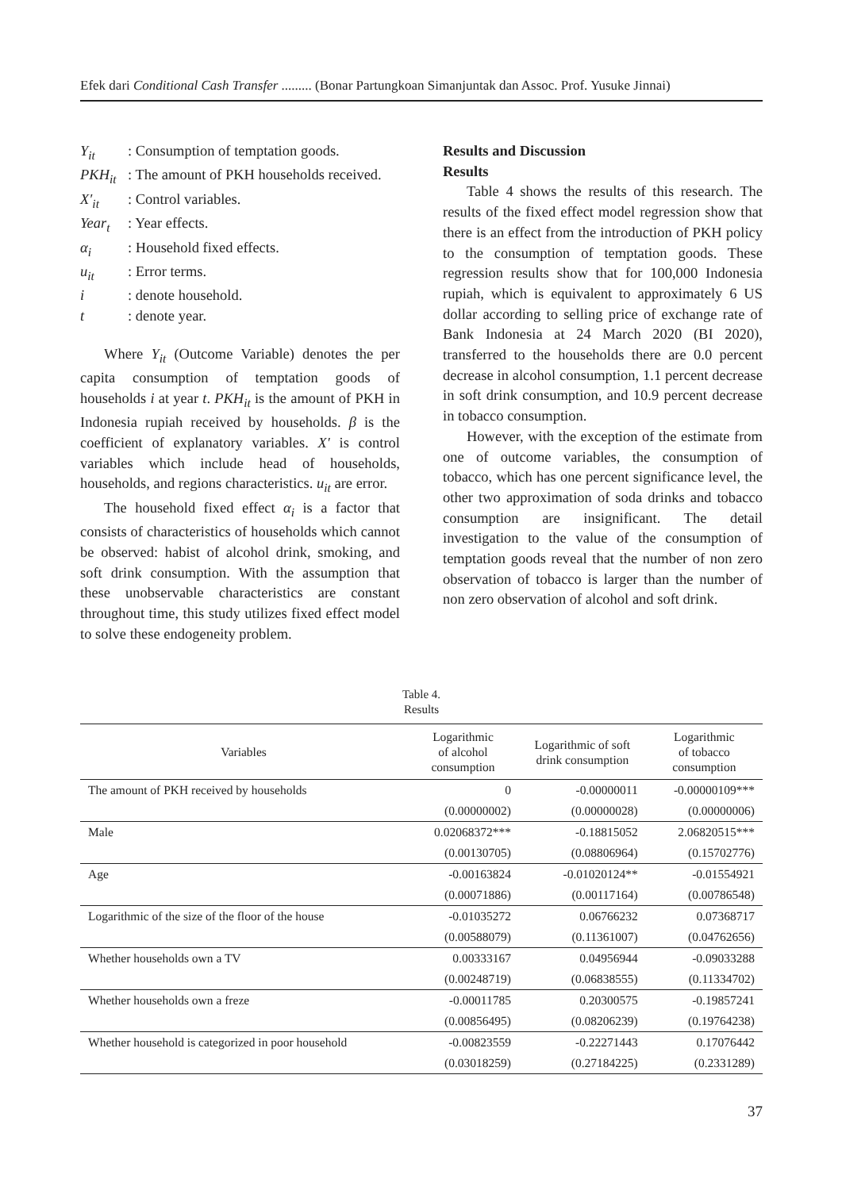Efek dari Conditional Cash Transfer ......... (Bonar Partungkoan Simanjuntak dan Assoc. Prof. Yusuke Jinnai)
| Y<sub>it</sub> | : Consumption of temptation goods. |
| PKH<sub>it</sub> | : The amount of PKH households received. |
| X′<sub>it</sub> | : Control variables. |
| Year<sub>t</sub> | : Year effects. |
| α<sub>i</sub> | : Household fixed effects. |
| u<sub>it</sub> | : Error terms. |
| i | : denote household. |
| t | : denote year. |
Where Y<sub>it</sub> (Outcome Variable) denotes the per capita consumption of temptation goods of households i at year t. PKH<sub>it</sub> is the amount of PKH in Indonesia rupiah received by households. β is the coefficient of explanatory variables. X′ is control variables which include head of households, households, and regions characteristics. u<sub>it</sub> are error.
The household fixed effect α<sub>i</sub> is a factor that consists of characteristics of households which cannot be observed: habist of alcohol drink, smoking, and soft drink consumption. With the assumption that these unobservable characteristics are constant throughout time, this study utilizes fixed effect model to solve these endogeneity problem.
Results and Discussion
Results
Table 4 shows the results of this research. The results of the fixed effect model regression show that there is an effect from the introduction of PKH policy to the consumption of temptation goods. These regression results show that for 100,000 Indonesia rupiah, which is equivalent to approximately 6 US dollar according to selling price of exchange rate of Bank Indonesia at 24 March 2020 (BI 2020), transferred to the households there are 0.0 percent decrease in alcohol consumption, 1.1 percent decrease in soft drink consumption, and 10.9 percent decrease in tobacco consumption.
However, with the exception of the estimate from one of outcome variables, the consumption of tobacco, which has one percent significance level, the other two approximation of soda drinks and tobacco consumption are insignificant. The detail investigation to the value of the consumption of temptation goods reveal that the number of non zero observation of tobacco is larger than the number of non zero observation of alcohol and soft drink.
Table 4.
Results
| Variables | Logarithmic of alcohol consumption | Logarithmic of soft drink consumption | Logarithmic of tobacco consumption |
| --- | --- | --- | --- |
| The amount of PKH received by households | 0 | -0.00000011 | -0.00000109*** |
| | (0.00000002) | (0.00000028) | (0.00000006) |
| Male | 0.02068372*** | -0.18815052 | 2.06820515*** |
| | (0.00130705) | (0.08806964) | (0.15702776) |
| Age | -0.00163824 | -0.01020124** | -0.01554921 |
| | (0.00071886) | (0.00117164) | (0.00786548) |
| Logarithmic of the size of the floor of the house | -0.01035272 | 0.06766232 | 0.07368717 |
| | (0.00588079) | (0.11361007) | (0.04762656) |
| Whether households own a TV | 0.00333167 | 0.04956944 | -0.09033288 |
| | (0.00248719) | (0.06838555) | (0.11334702) |
| Whether households own a freze | -0.00011785 | 0.20300575 | -0.19857241 |
| | (0.00856495) | (0.08206239) | (0.19764238) |
| Whether household is categorized in poor household | -0.00823559 | -0.22271443 | 0.17076442 |
| | (0.03018259) | (0.27184225) | (0.2331289) |
37